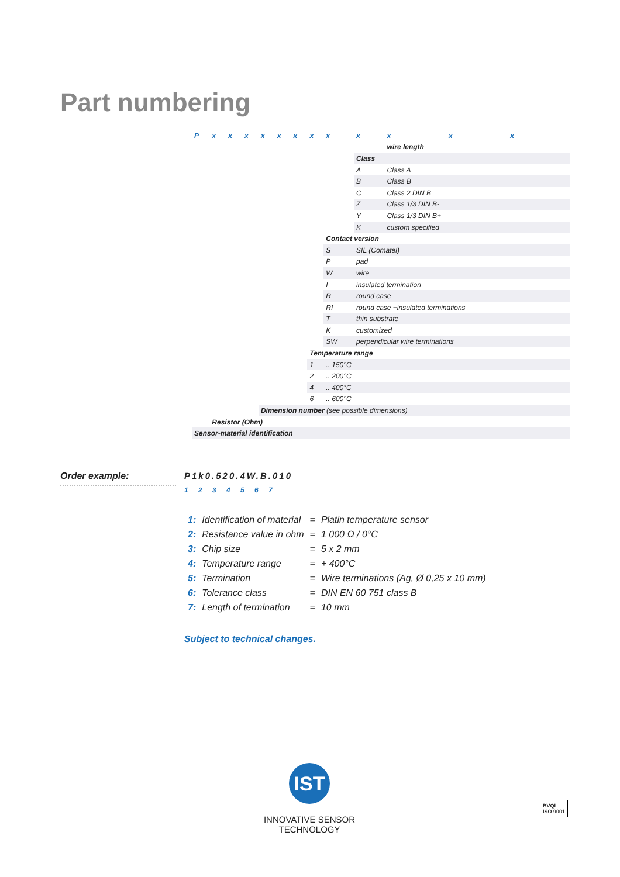Part numbering
| P | x | x | x | x | x | x | x | x | x | x | x | x |
| | | | | | | | | | | wire length | | |
| | | | | | | | | | Class | | | |
| | | | | | | | | | A | Class A | | |
| | | | | | | | | | B | Class B | | |
| | | | | | | | | | C | Class 2 DIN B | | |
| | | | | | | | | | Z | Class 1/3 DIN B- | | |
| | | | | | | | | | Y | Class 1/3 DIN B+ | | |
| | | | | | | | | | K | custom specified | | |
| | | | | | | | | Contact version | | | | |
| | | | | | | | | S | SIL (Comatel) | | | |
| | | | | | | | | P | pad | | | |
| | | | | | | | | W | wire | | | |
| | | | | | | | | I | insulated termination | | | |
| | | | | | | | | R | round case | | | |
| | | | | | | | | RI | round case +insulated terminations | | | |
| | | | | | | | | T | thin substrate | | | |
| | | | | | | | | K | customized | | | |
| | | | | | | | | SW | perpendicular wire terminations | | | |
| | | | | | | | Temperature range | | | | | |
| | | | | | | | 1 | .. 150°C | | | | |
| | | | | | | | 2 | .. 200°C | | | | |
| | | | | | | | 4 | .. 400°C | | | | |
| | | | | | | | 6 | .. 600°C | | | | |
| | | | | Dimension number (see possible dimensions) | | | | | | | | |
| | Resistor (Ohm) | | | | | | | | | | | |
| Sensor-material identification | | | | | | | | | | | | |
Order example:
P1k0.520.4W.B.010
1 2 3 4 5 6 7
| 1: | Identification of material | = | Platin temperature sensor |
| 2: | Resistance value in ohm | = | 1 000 Ω / 0°C |
| 3: | Chip size | = | 5 x 2 mm |
| 4: | Temperature range | = | + 400°C |
| 5: | Termination | = | Wire terminations (Ag, Ø 0,25 x 10 mm) |
| 6: | Tolerance class | = | DIN EN 60 751 class B |
| 7: | Length of termination | = | 10 mm |
Subject to technical changes.
IST
INNOVATIVE SENSOR TECHNOLOGY
BVQI
ISO 9001